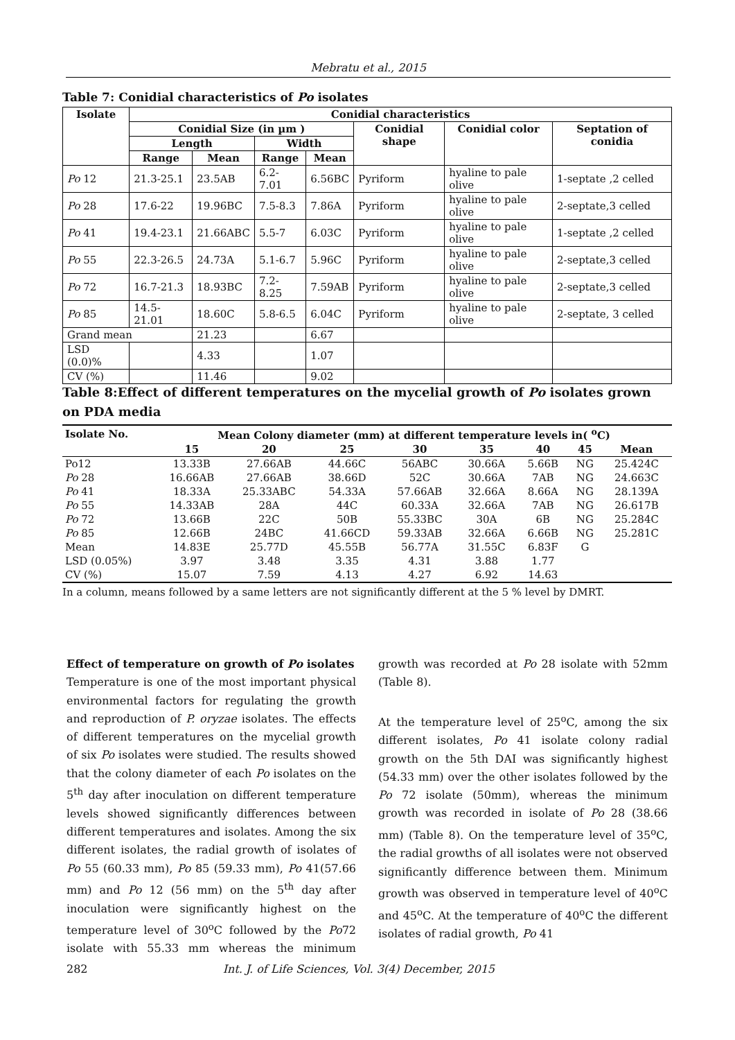Mebratu et al., 2015
Table 7: Conidial characteristics of Po isolates
| Isolate | Conidial characteristics | | | | | | |
| --- | --- | --- | --- | --- | --- | --- | --- |
| | Conidial Size (in µm ) | | | | Conidial shape | Conidial color | Septation of conidia |
| | Length | | Width | | | | |
| | Range | Mean | Range | Mean | | | |
| Po 12 | 21.3-25.1 | 23.5AB | 6.2-7.01 | 6.56BC | Pyriform | hyaline to pale olive | 1-septate ,2 celled |
| Po 28 | 17.6-22 | 19.96BC | 7.5-8.3 | 7.86A | Pyriform | hyaline to pale olive | 2-septate,3 celled |
| Po 41 | 19.4-23.1 | 21.66ABC | 5.5-7 | 6.03C | Pyriform | hyaline to pale olive | 1-septate ,2 celled |
| Po 55 | 22.3-26.5 | 24.73A | 5.1-6.7 | 5.96C | Pyriform | hyaline to pale olive | 2-septate,3 celled |
| Po 72 | 16.7-21.3 | 18.93BC | 7.2-8.25 | 7.59AB | Pyriform | hyaline to pale olive | 2-septate,3 celled |
| Po 85 | 14.5-21.01 | 18.60C | 5.8-6.5 | 6.04C | Pyriform | hyaline to pale olive | 2-septate, 3 celled |
| Grand mean | | 21.23 | | 6.67 | | | |
| LSD (0.0)% | | 4.33 | | 1.07 | | | |
| CV (%) | | 11.46 | | 9.02 | | | |
Table 8:Effect of different temperatures on the mycelial growth of Po isolates grown on PDA media
| Isolate No. | Mean Colony diameter (mm) at different temperature levels in( <sup>o</sup>C) | | | | | | | |
| --- | --- | --- | --- | --- | --- | --- | --- | --- |
| | 15 | 20 | 25 | 30 | 35 | 40 | 45 | Mean |
| Po12 | 13.33B | 27.66AB | 44.66C | 56ABC | 30.66A | 5.66B | NG | 25.424C |
| Po 28 | 16.66AB | 27.66AB | 38.66D | 52C | 30.66A | 7AB | NG | 24.663C |
| Po 41 | 18.33A | 25.33ABC | 54.33A | 57.66AB | 32.66A | 8.66A | NG | 28.139A |
| Po 55 | 14.33AB | 28A | 44C | 60.33A | 32.66A | 7AB | NG | 26.617B |
| Po 72 | 13.66B | 22C | 50B | 55.33BC | 30A | 6B | NG | 25.284C |
| Po 85 | 12.66B | 24BC | 41.66CD | 59.33AB | 32.66A | 6.66B | NG | 25.281C |
| Mean | 14.83E | 25.77D | 45.55B | 56.77A | 31.55C | 6.83F | G | |
| LSD (0.05%) | 3.97 | 3.48 | 3.35 | 4.31 | 3.88 | 1.77 | | |
| CV (%) | 15.07 | 7.59 | 4.13 | 4.27 | 6.92 | 14.63 | | |
In a column, means followed by a same letters are not significantly different at the 5 % level by DMRT.
Effect of temperature on growth of Po isolates
Temperature is one of the most important physical environmental factors for regulating the growth and reproduction of P. oryzae isolates. The effects of different temperatures on the mycelial growth of six Po isolates were studied. The results showed that the colony diameter of each Po isolates on the 5<sup>th</sup> day after inoculation on different temperature levels showed significantly differences between different temperatures and isolates. Among the six different isolates, the radial growth of isolates of Po 55 (60.33 mm), Po 85 (59.33 mm), Po 41(57.66 mm) and Po 12 (56 mm) on the 5<sup>th</sup> day after inoculation were significantly highest on the temperature level of 30<sup>o</sup>C followed by the Po72 isolate with 55.33 mm whereas the minimum growth was recorded at Po 28 isolate with 52mm (Table 8).
At the temperature level of 25<sup>o</sup>C, among the six different isolates, Po 41 isolate colony radial growth on the 5th DAI was significantly highest (54.33 mm) over the other isolates followed by the Po 72 isolate (50mm), whereas the minimum growth was recorded in isolate of Po 28 (38.66 mm) (Table 8). On the temperature level of 35<sup>o</sup>C, the radial growths of all isolates were not observed significantly difference between them. Minimum growth was observed in temperature level of 40<sup>o</sup>C and 45<sup>o</sup>C. At the temperature of 40<sup>o</sup>C the different isolates of radial growth, Po 41
282 Int. J. of Life Sciences, Vol. 3(4) December, 2015